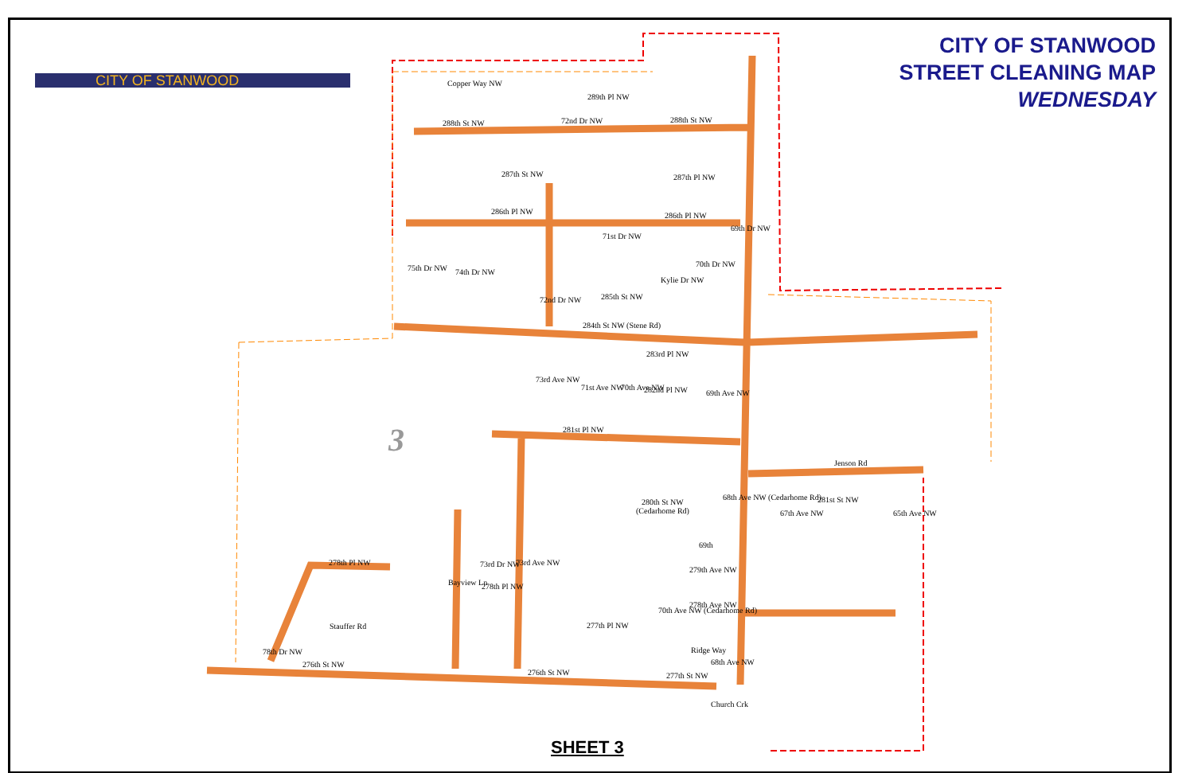CITY OF STANWOOD
CITY OF STANWOOD
STREET CLEANING MAP
WEDNESDAY
Copper Way NW
289th Pl NW
288th St NW
288th St NW
287th St NW
287th Pl NW
286th Pl NW
286th Pl NW
285th St NW
284th St NW (Stene Rd)
283rd Pl NW
282nd Pl NW
281st Pl NW
Jenson Rd
281st St NW
280th St NW
(Cedarhome Rd)
279th Ave NW
278th Ave NW
278th Pl NW
278th Pl NW
277th Pl NW
276th St NW
276th St NW
277th St NW
75th Dr NW
74th Dr NW
72nd Dr NW
72nd Dr NW
71st Dr NW
Kylie Dr NW
70th Dr NW
69th Dr NW
73rd Ave NW
71st Ave NW
70th Ave NW
69th Ave NW
68th Ave NW (Cedarhome Rd)
67th Ave NW
65th Ave NW
69th
Bayview Ln
73rd Dr NW
73rd Ave NW
70th Ave NW (Cedarhome Rd)
Ridge Way
68th Ave NW
78th Dr NW
Stauffer Rd
Church Crk
3
SHEET 3